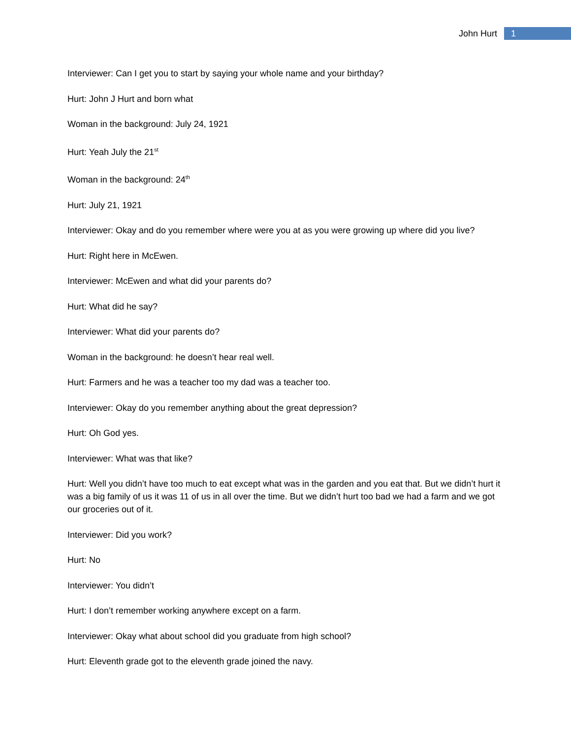John Hurt 1
Interviewer: Can I get you to start by saying your whole name and your birthday?
Hurt: John J Hurt and born what
Woman in the background: July 24, 1921
Hurt: Yeah July the 21<sup>st</sup>
Woman in the background: 24<sup>th</sup>
Hurt: July 21, 1921
Interviewer: Okay and do you remember where were you at as you were growing up where did you live?
Hurt: Right here in McEwen.
Interviewer: McEwen and what did your parents do?
Hurt: What did he say?
Interviewer: What did your parents do?
Woman in the background: he doesn’t hear real well.
Hurt: Farmers and he was a teacher too my dad was a teacher too.
Interviewer: Okay do you remember anything about the great depression?
Hurt: Oh God yes.
Interviewer: What was that like?
Hurt: Well you didn’t have too much to eat except what was in the garden and you eat that. But we didn’t hurt it was a big family of us it was 11 of us in all over the time. But we didn’t hurt too bad we had a farm and we got our groceries out of it.
Interviewer: Did you work?
Hurt: No
Interviewer: You didn’t
Hurt: I don’t remember working anywhere except on a farm.
Interviewer: Okay what about school did you graduate from high school?
Hurt: Eleventh grade got to the eleventh grade joined the navy.